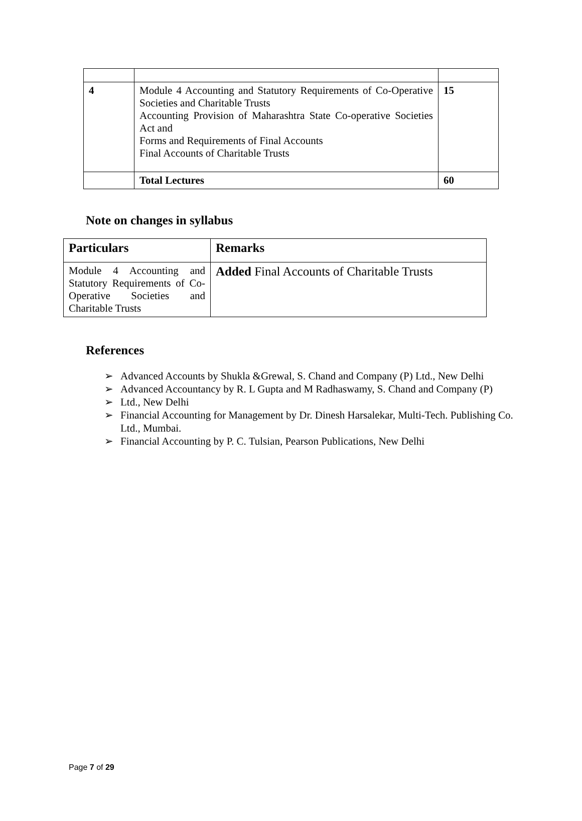| 4 | Module 4 Accounting and Statutory Requirements of Co-Operative Societies and Charitable Trusts Accounting Provision of Maharashtra State Co-operative Societies Act and Forms and Requirements of Final Accounts Final Accounts of Charitable Trusts | 15 |
| | Total Lectures | 60 |
Note on changes in syllabus
| Particulars | Remarks |
| --- | --- |
| Module 4 Accounting and Statutory Requirements of Co-Operative Societies and Charitable Trusts | Added Final Accounts of Charitable Trusts |
References
➢ Advanced Accounts by Shukla &Grewal, S. Chand and Company (P) Ltd., New Delhi
➢ Advanced Accountancy by R. L Gupta and M Radhaswamy, S. Chand and Company (P)
➢ Ltd., New Delhi
➢ Financial Accounting for Management by Dr. Dinesh Harsalekar, Multi-Tech. Publishing Co. Ltd., Mumbai.
➢ Financial Accounting by P. C. Tulsian, Pearson Publications, New Delhi
Page 7 of 29